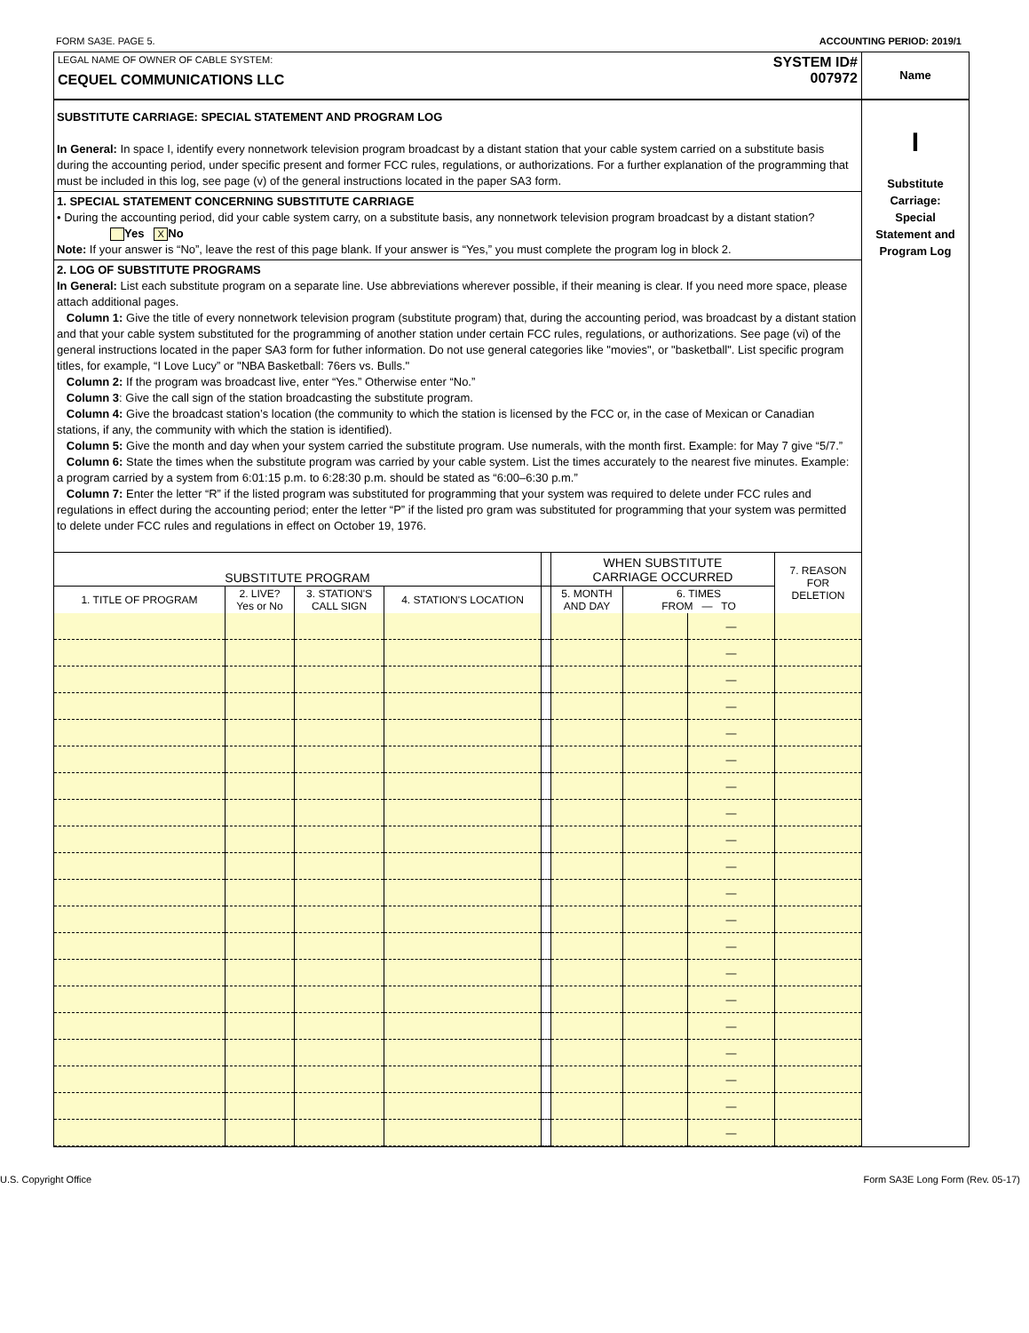FORM SA3E. PAGE 5. ACCOUNTING PERIOD: 2019/1
LEGAL NAME OF OWNER OF CABLE SYSTEM:
CEQUEL COMMUNICATIONS LLC
SYSTEM ID#
007972
Name
SUBSTITUTE CARRIAGE: SPECIAL STATEMENT AND PROGRAM LOG
In General: In space I, identify every nonnetwork television program broadcast by a distant station that your cable system carried on a substitute basis during the accounting period, under specific present and former FCC rules, regulations, or authorizations. For a further explanation of the programming that must be included in this log, see page (v) of the general instructions located in the paper SA3 form.
1. SPECIAL STATEMENT CONCERNING SUBSTITUTE CARRIAGE
• During the accounting period, did your cable system carry, on a substitute basis, any nonnetwork television program broadcast by a distant station? Yes X No
Note: If your answer is “No”, leave the rest of this page blank. If your answer is “Yes,” you must complete the program log in block 2.
2. LOG OF SUBSTITUTE PROGRAMS
In General: List each substitute program on a separate line. Use abbreviations wherever possible, if their meaning is clear. If you need more space, please attach additional pages.
Column 1: Give the title of every nonnetwork television program (substitute program) that, during the accounting period, was broadcast by a distant station and that your cable system substituted for the programming of another station under certain FCC rules, regulations, or authorizations. See page (vi) of the general instructions located in the paper SA3 form for futher information. Do not use general categories like "movies", or "basketball". List specific program titles, for example, “I Love Lucy” or "NBA Basketball: 76ers vs. Bulls."
Column 2: If the program was broadcast live, enter “Yes.” Otherwise enter “No.”
Column 3: Give the call sign of the station broadcasting the substitute program.
Column 4: Give the broadcast station’s location (the community to which the station is licensed by the FCC or, in the case of Mexican or Canadian stations, if any, the community with which the station is identified).
Column 5: Give the month and day when your system carried the substitute program. Use numerals, with the month first. Example: for May 7 give “5/7.”
Column 6: State the times when the substitute program was carried by your cable system. List the times accurately to the nearest five minutes. Example: a program carried by a system from 6:01:15 p.m. to 6:28:30 p.m. should be stated as “6:00–6:30 p.m.”
Column 7: Enter the letter “R” if the listed program was substituted for programming that your system was required to delete under FCC rules and regulations in effect during the accounting period; enter the letter “P” if the listed pro gram was substituted for programming that your system was permitted to delete under FCC rules and regulations in effect on October 19, 1976.
| SUBSTITUTE PROGRAM | | | | | WHEN SUBSTITUTE CARRIAGE OCCURRED | | | 7. REASON FOR DELETION |
| --- | --- | --- | --- | --- | --- | --- | --- | --- |
| 1. TITLE OF PROGRAM | 2. LIVE? Yes or No | 3. STATION'S CALL SIGN | 4. STATION'S LOCATION | | 5. MONTH AND DAY | 6. TIMES FROM — TO | | |
| | | | | | | | — | |
| | | | | | | | — | |
| | | | | | | | — | |
| | | | | | | | — | |
| | | | | | | | — | |
| | | | | | | | — | |
| | | | | | | | — | |
| | | | | | | | — | |
| | | | | | | | — | |
| | | | | | | | — | |
| | | | | | | | — | |
| | | | | | | | — | |
| | | | | | | | — | |
| | | | | | | | — | |
| | | | | | | | — | |
| | | | | | | | — | |
| | | | | | | | — | |
| | | | | | | | — | |
| | | | | | | | — | |
| | | | | | | | — | |
I
Substitute
Carriage:
Special
Statement and
Program Log
U.S. Copyright Office Form SA3E Long Form (Rev. 05-17)